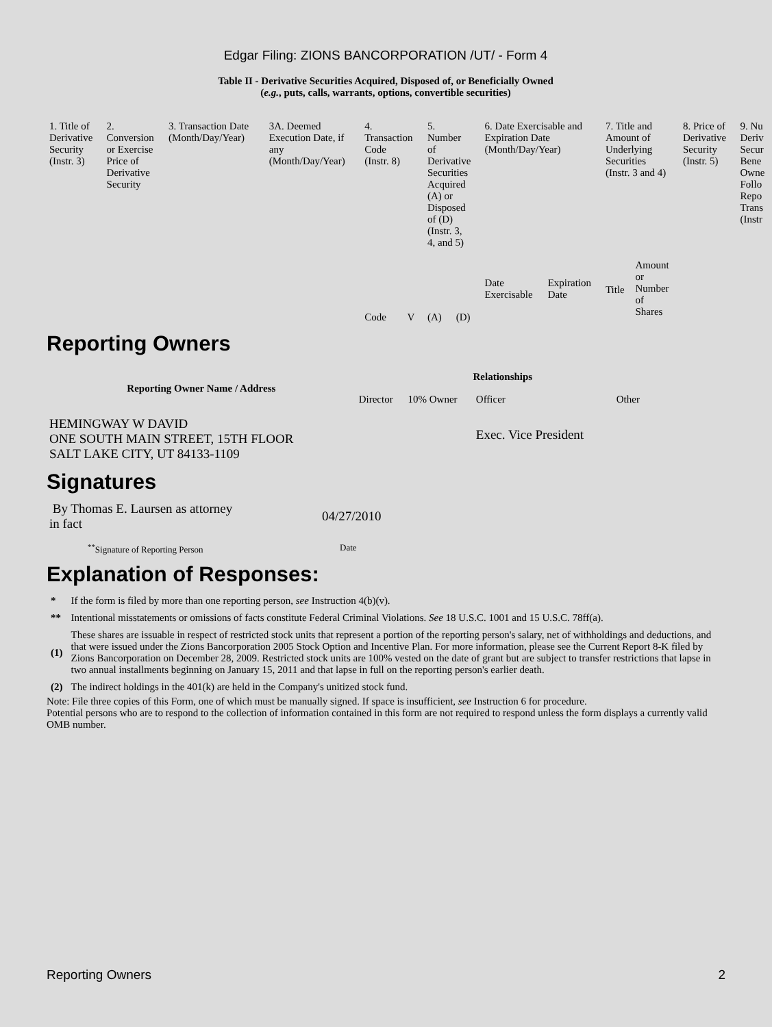Edgar Filing: ZIONS BANCORPORATION /UT/ - Form 4
Table II - Derivative Securities Acquired, Disposed of, or Beneficially Owned
(e.g., puts, calls, warrants, options, convertible securities)
| 1. Title of Derivative Security (Instr. 3) | 2. Conversion or Exercise Price of Derivative Security | 3. Transaction Date (Month/Day/Year) | 3A. Deemed Execution Date, if any (Month/Day/Year) | 4. Transaction Code (Instr. 8) | | 5. Number of Derivative Securities Acquired (A) or Disposed of (D) (Instr. 3, 4, and 5) | | 6. Date Exercisable and Expiration Date (Month/Day/Year) | | 7. Title and Amount of Underlying Securities (Instr. 3 and 4) | | 8. Price of Derivative Security (Instr. 5) | 9. Nu Deriv Secur Bene Owne Follo Repo Trans (Instr |
| --- | --- | --- | --- | --- | --- | --- | --- | --- | --- | --- | --- | --- | --- |
| | | | | Code | V | (A) | (D) | Date Exercisable | Expiration Date | Title | Amount or Number of Shares | | |
Reporting Owners
| Reporting Owner Name / Address | Relationships | | | |
| --- | --- | --- | --- | --- |
| | Director | 10% Owner | Officer | Other |
| HEMINGWAY W DAVID ONE SOUTH MAIN STREET, 15TH FLOOR SALT LAKE CITY, UT 84133-1109 | | | Exec. Vice President | |
Signatures
| By Thomas E. Laursen as attorney in fact | 04/27/2010 |
| <sup>**</sup> Signature of Reporting Person | Date |
Explanation of Responses:
| * | If the form is filed by more than one reporting person, see Instruction 4(b)(v). |
| ** | Intentional misstatements or omissions of facts constitute Federal Criminal Violations. See 18 U.S.C. 1001 and 15 U.S.C. 78ff(a). |
| (1) | These shares are issuable in respect of restricted stock units that represent a portion of the reporting person's salary, net of withholdings and deductions, and that were issued under the Zions Bancorporation 2005 Stock Option and Incentive Plan. For more information, please see the Current Report 8-K filed by Zions Bancorporation on December 28, 2009. Restricted stock units are 100% vested on the date of grant but are subject to transfer restrictions that lapse in two annual installments beginning on January 15, 2011 and that lapse in full on the reporting person's earlier death. |
| (2) | The indirect holdings in the 401(k) are held in the Company's unitized stock fund. |
Note: File three copies of this Form, one of which must be manually signed. If space is insufficient, see Instruction 6 for procedure.
Potential persons who are to respond to the collection of information contained in this form are not required to respond unless the form displays a currently valid OMB number.
Reporting Owners 2